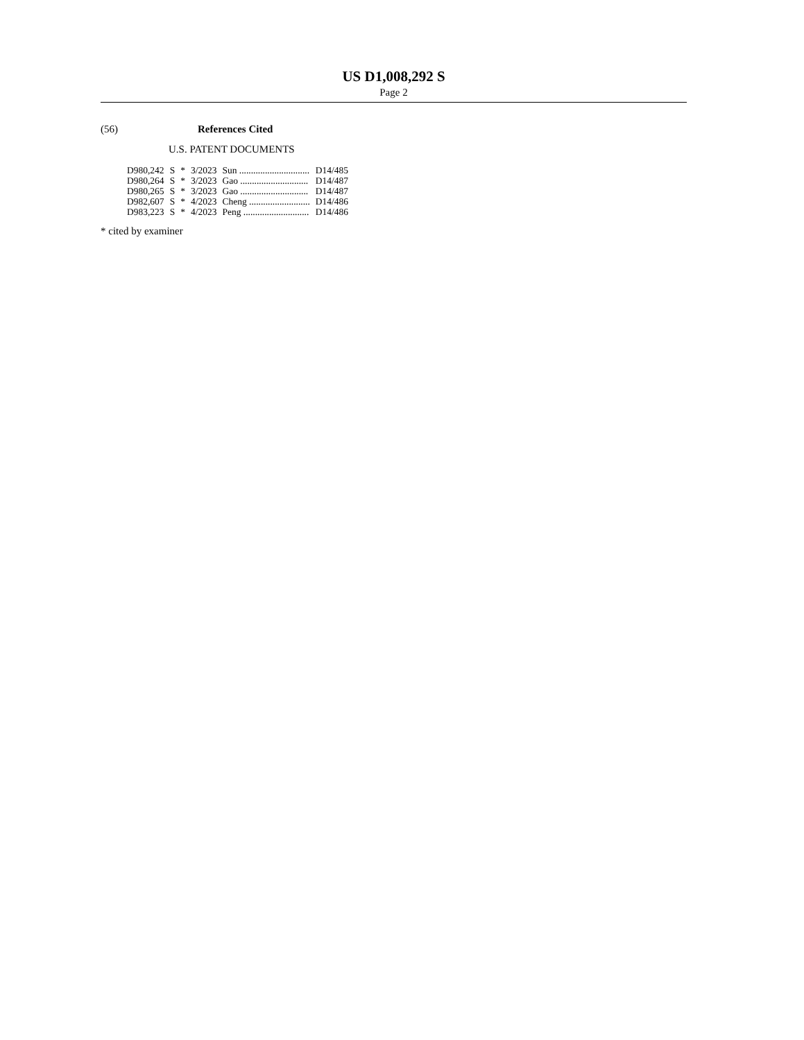US D1,008,292 S
Page 2
(56) References Cited
U.S. PATENT DOCUMENTS
| D980,242 | S | * | 3/2023 | Sun .............................. | D14/485 |
| D980,264 | S | * | 3/2023 | Gao ............................. | D14/487 |
| D980,265 | S | * | 3/2023 | Gao ............................. | D14/487 |
| D982,607 | S | * | 4/2023 | Cheng .......................... | D14/486 |
| D983,223 | S | * | 4/2023 | Peng ............................ | D14/486 |
* cited by examiner